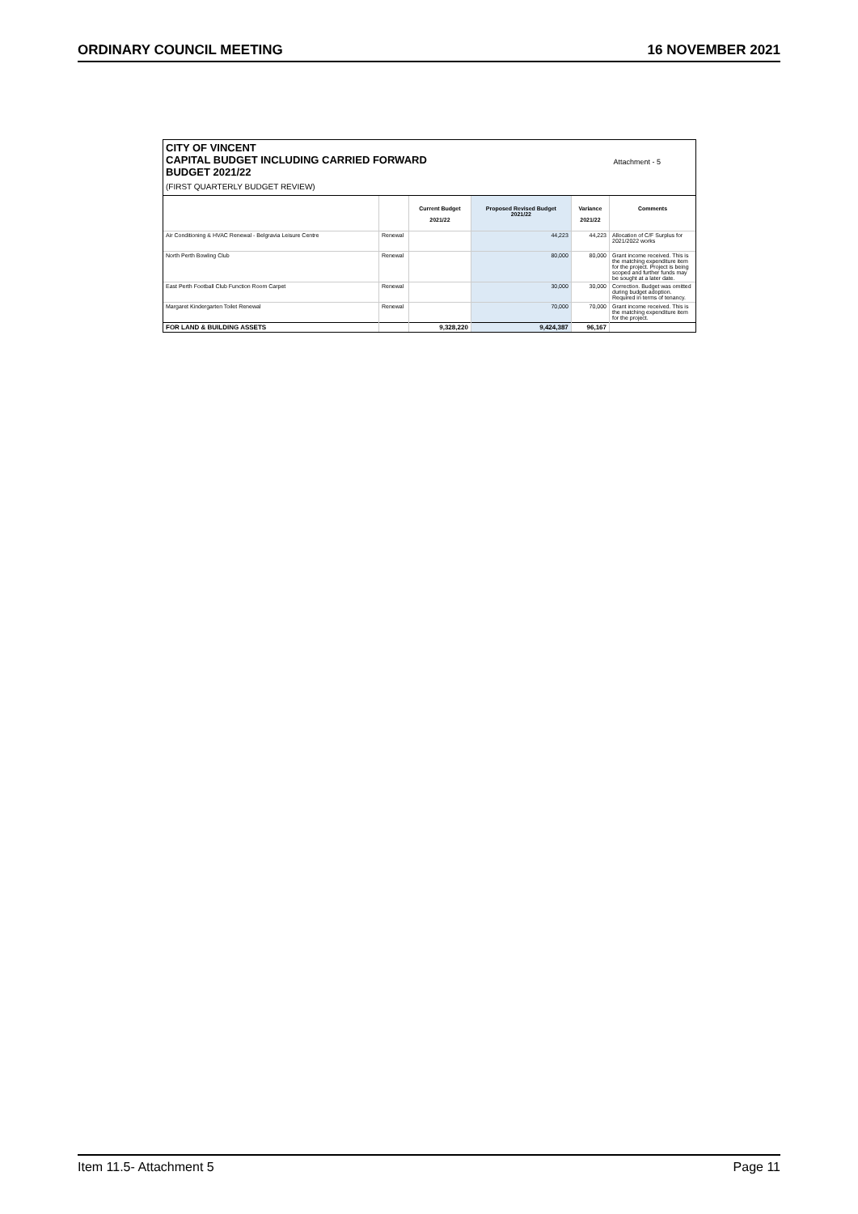ORDINARY COUNCIL MEETING 16 NOVEMBER 2021
CITY OF VINCENT
CAPITAL BUDGET INCLUDING CARRIED FORWARD
BUDGET 2021/22
(FIRST QUARTERLY BUDGET REVIEW)
Attachment - 5
| | | Current Budget 2021/22 | Proposed Revised Budget 2021/22 | Variance 2021/22 | Comments |
| --- | --- | --- | --- | --- | --- |
| Air Conditioning & HVAC Renewal - Belgravia Leisure Centre | Renewal | | 44,223 | 44,223 | Allocation of C/F Surplus for 2021/2022 works |
| North Perth Bowling Club | Renewal | | 80,000 | 80,000 | Grant income received. This is the matching expenditure item for the project. Project is being scoped and further funds may be sought at a later date. |
| East Perth Football Club Function Room Carpet | Renewal | | 30,000 | 30,000 | Correction. Budget was omitted during budget adoption. Required in terms of tenancy. |
| Margaret Kindergarten Toilet Renewal | Renewal | | 70,000 | 70,000 | Grant income received. This is the matching expenditure item for the project. |
| FOR LAND & BUILDING ASSETS | | 9,328,220 | 9,424,387 | 96,167 | |
Item 11.5- Attachment 5 Page 11